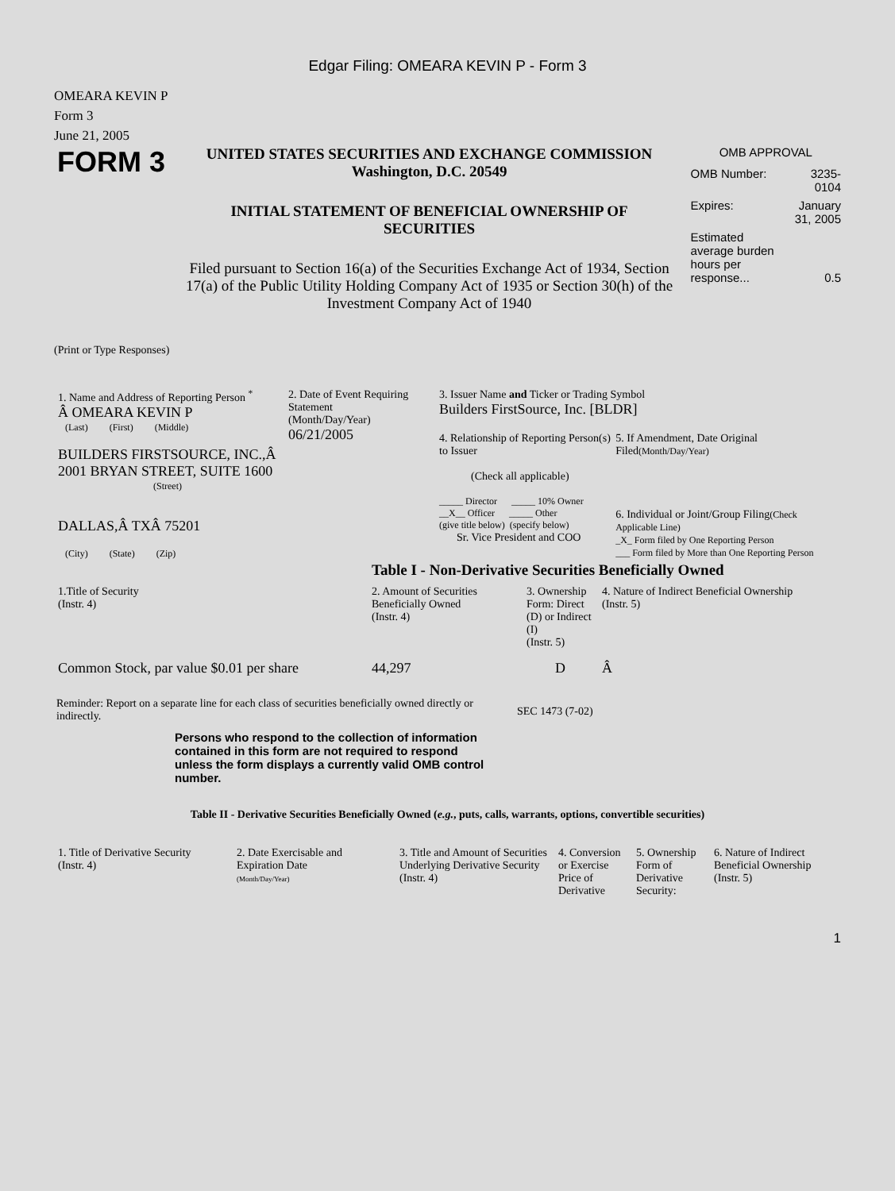Edgar Filing: OMEARA KEVIN P - Form 3
OMEARA KEVIN P
Form 3
June 21, 2005
FORM 3
UNITED STATES SECURITIES AND EXCHANGE COMMISSION
Washington, D.C. 20549
INITIAL STATEMENT OF BENEFICIAL OWNERSHIP OF SECURITIES
Filed pursuant to Section 16(a) of the Securities Exchange Act of 1934, Section 17(a) of the Public Utility Holding Company Act of 1935 or Section 30(h) of the Investment Company Act of 1940
OMB APPROVAL
| OMB Number: | 3235-0104 |
| Expires: | January 31, 2005 |
| Estimated average burden hours per response... | 0.5 |
(Print or Type Responses)
| 1. Name and Address of Reporting Person <sup>*</sup> Â OMEARA KEVIN P (Last) (First) (Middle) BUILDERS FIRSTSOURCE, INC.,Â 2001 BRYAN STREET, SUITE 1600 (Street) DALLAS,Â TXÂ 75201 (City) (State) (Zip) | 2. Date of Event Requiring Statement (Month/Day/Year) 06/21/2005 | 3. Issuer Name and Ticker or Trading Symbol Builders FirstSource, Inc. [BLDR] 4. Relationship of Reporting Person(s) to Issuer (Check all applicable) _____ Director _____ 10% Owner __X__ Officer _____ Other (give title below) (specify below) Sr. Vice President and COO 5. If Amendment, Date Original Filed (Month/Day/Year) 6. Individual or Joint/Group Filing (Check Applicable Line) _X_ Form filed by One Reporting Person ___ Form filed by More than One Reporting Person |
Table I - Non-Derivative Securities Beneficially Owned
| 1.Title of Security (Instr. 4) | 2. Amount of Securities Beneficially Owned (Instr. 4) | 3. Ownership Form: Direct (D) or Indirect (I) (Instr. 5) | 4. Nature of Indirect Beneficial Ownership (Instr. 5) |
| --- | --- | --- | --- |
| Common Stock, par value $0.01 per share | 44,297 | D | Â |
Reminder: Report on a separate line for each class of securities beneficially owned directly or indirectly.
SEC 1473 (7-02)
Persons who respond to the collection of information contained in this form are not required to respond unless the form displays a currently valid OMB control number.
Table II - Derivative Securities Beneficially Owned (e.g., puts, calls, warrants, options, convertible securities)
| 1. Title of Derivative Security (Instr. 4) | 2. Date Exercisable and Expiration Date (Month/Day/Year) | 3. Title and Amount of Securities Underlying Derivative Security (Instr. 4) | 4. Conversion or Exercise Price of Derivative | 5. Ownership Form of Derivative Security: | 6. Nature of Indirect Beneficial Ownership (Instr. 5) |
| --- | --- | --- | --- | --- | --- |
1